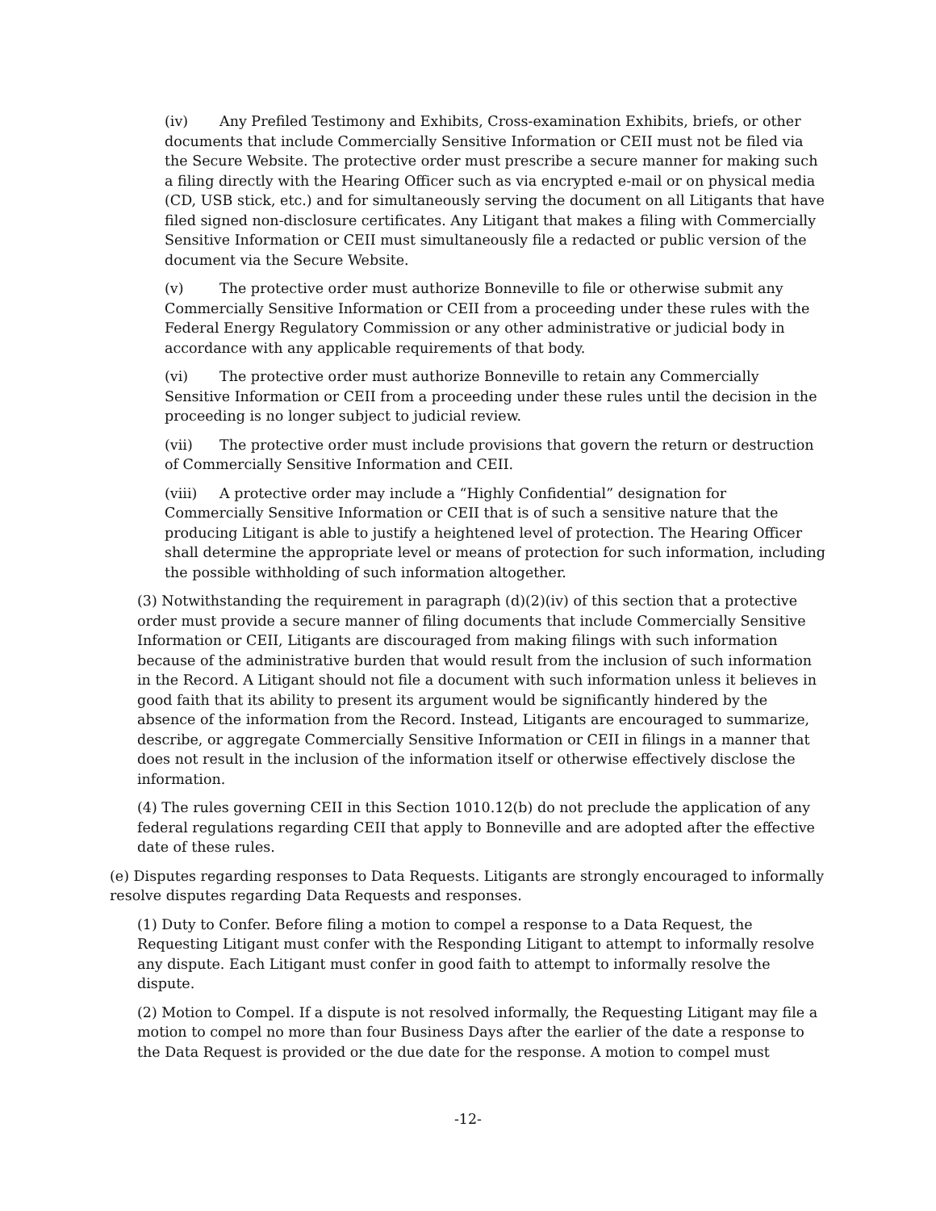(iv) Any Prefiled Testimony and Exhibits, Cross-examination Exhibits, briefs, or other documents that include Commercially Sensitive Information or CEII must not be filed via the Secure Website. The protective order must prescribe a secure manner for making such a filing directly with the Hearing Officer such as via encrypted e-mail or on physical media (CD, USB stick, etc.) and for simultaneously serving the document on all Litigants that have filed signed non-disclosure certificates. Any Litigant that makes a filing with Commercially Sensitive Information or CEII must simultaneously file a redacted or public version of the document via the Secure Website.
(v) The protective order must authorize Bonneville to file or otherwise submit any Commercially Sensitive Information or CEII from a proceeding under these rules with the Federal Energy Regulatory Commission or any other administrative or judicial body in accordance with any applicable requirements of that body.
(vi) The protective order must authorize Bonneville to retain any Commercially Sensitive Information or CEII from a proceeding under these rules until the decision in the proceeding is no longer subject to judicial review.
(vii) The protective order must include provisions that govern the return or destruction of Commercially Sensitive Information and CEII.
(viii) A protective order may include a “Highly Confidential” designation for Commercially Sensitive Information or CEII that is of such a sensitive nature that the producing Litigant is able to justify a heightened level of protection. The Hearing Officer shall determine the appropriate level or means of protection for such information, including the possible withholding of such information altogether.
(3) Notwithstanding the requirement in paragraph (d)(2)(iv) of this section that a protective order must provide a secure manner of filing documents that include Commercially Sensitive Information or CEII, Litigants are discouraged from making filings with such information because of the administrative burden that would result from the inclusion of such information in the Record. A Litigant should not file a document with such information unless it believes in good faith that its ability to present its argument would be significantly hindered by the absence of the information from the Record. Instead, Litigants are encouraged to summarize, describe, or aggregate Commercially Sensitive Information or CEII in filings in a manner that does not result in the inclusion of the information itself or otherwise effectively disclose the information.
(4) The rules governing CEII in this Section 1010.12(b) do not preclude the application of any federal regulations regarding CEII that apply to Bonneville and are adopted after the effective date of these rules.
(e) Disputes regarding responses to Data Requests. Litigants are strongly encouraged to informally resolve disputes regarding Data Requests and responses.
(1) Duty to Confer. Before filing a motion to compel a response to a Data Request, the Requesting Litigant must confer with the Responding Litigant to attempt to informally resolve any dispute. Each Litigant must confer in good faith to attempt to informally resolve the dispute.
(2) Motion to Compel. If a dispute is not resolved informally, the Requesting Litigant may file a motion to compel no more than four Business Days after the earlier of the date a response to the Data Request is provided or the due date for the response. A motion to compel must
-12-